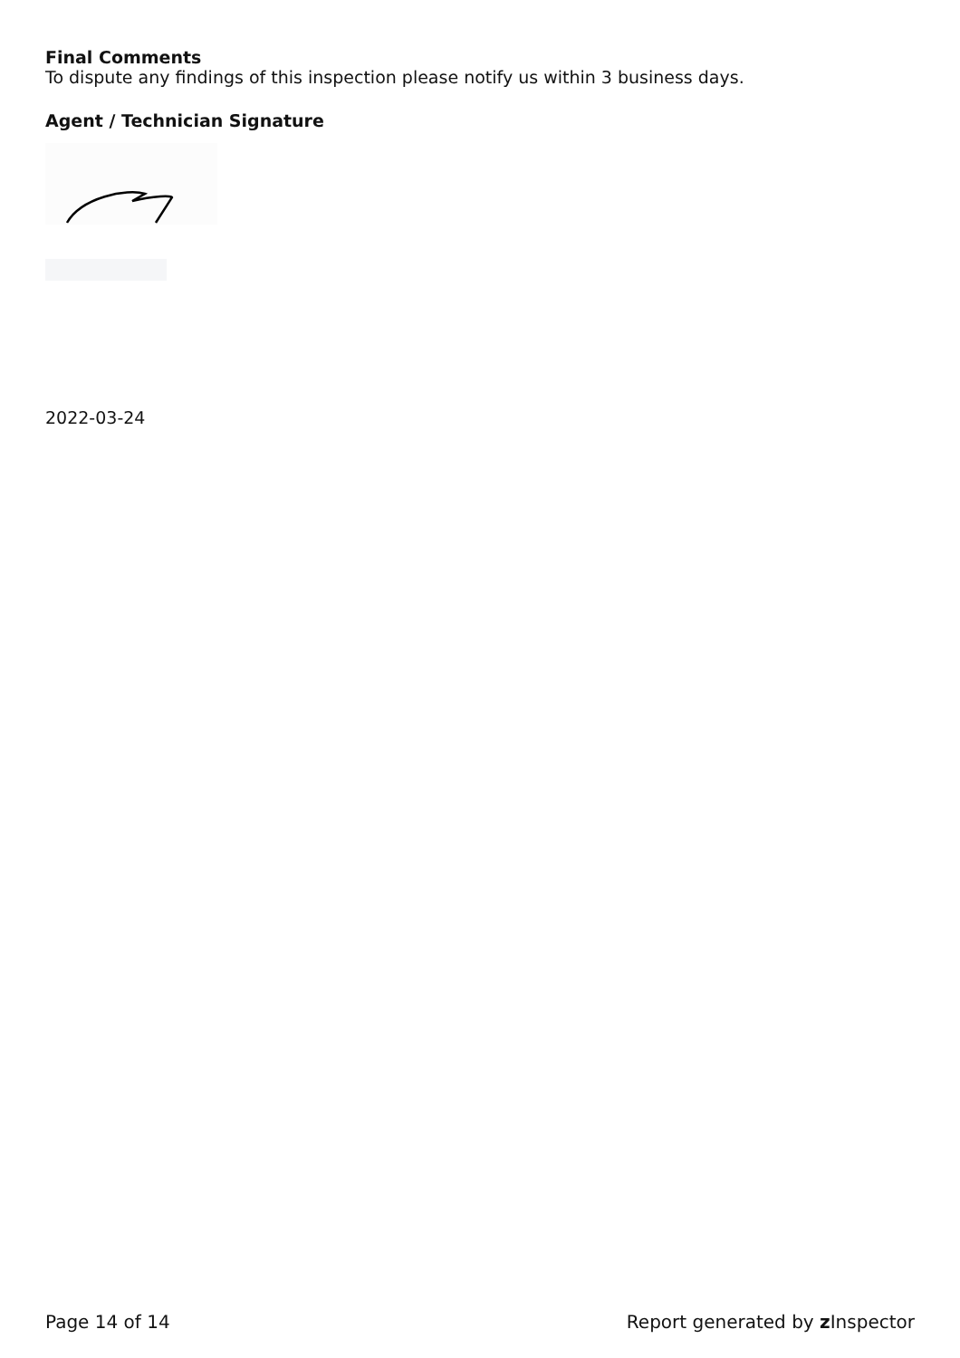Final Comments
To dispute any findings of this inspection please notify us within 3 business days.
Agent / Technician Signature
2022-03-24
Page 14 of 14 Report generated by z Inspector